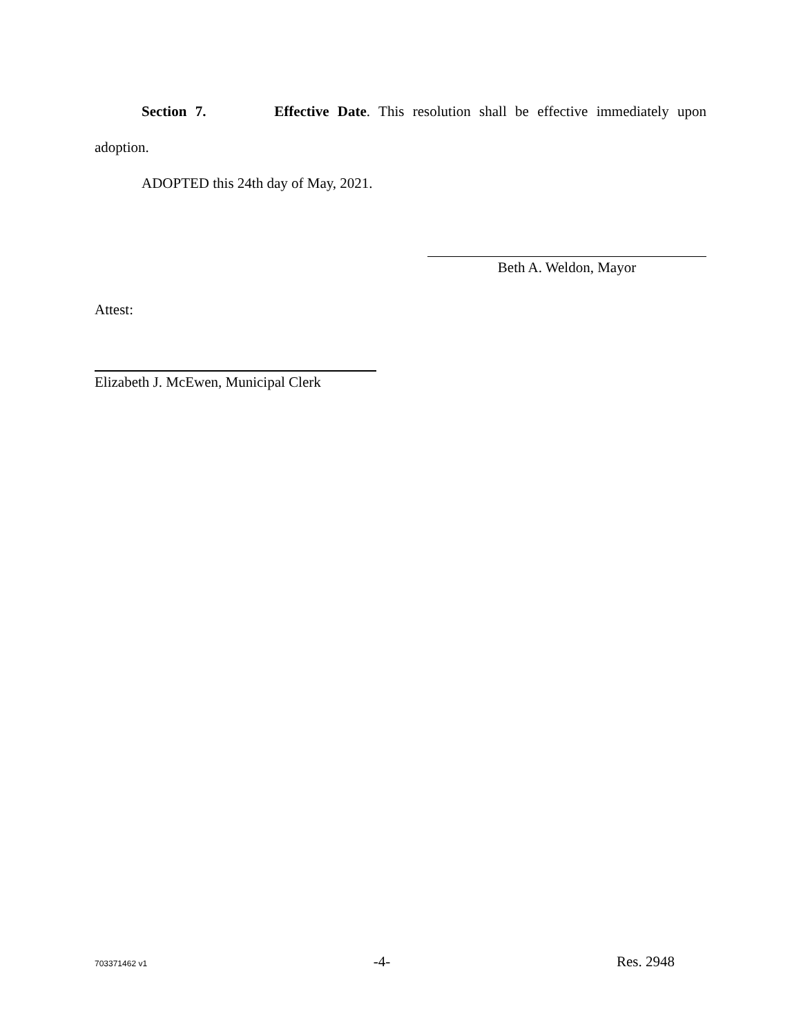Section 7. Effective Date. This resolution shall be effective immediately upon
adoption.
ADOPTED this 24th day of May, 2021.
Beth A. Weldon, Mayor
Attest:
Elizabeth J. McEwen, Municipal Clerk
703371462 v1 -4- Res. 2948